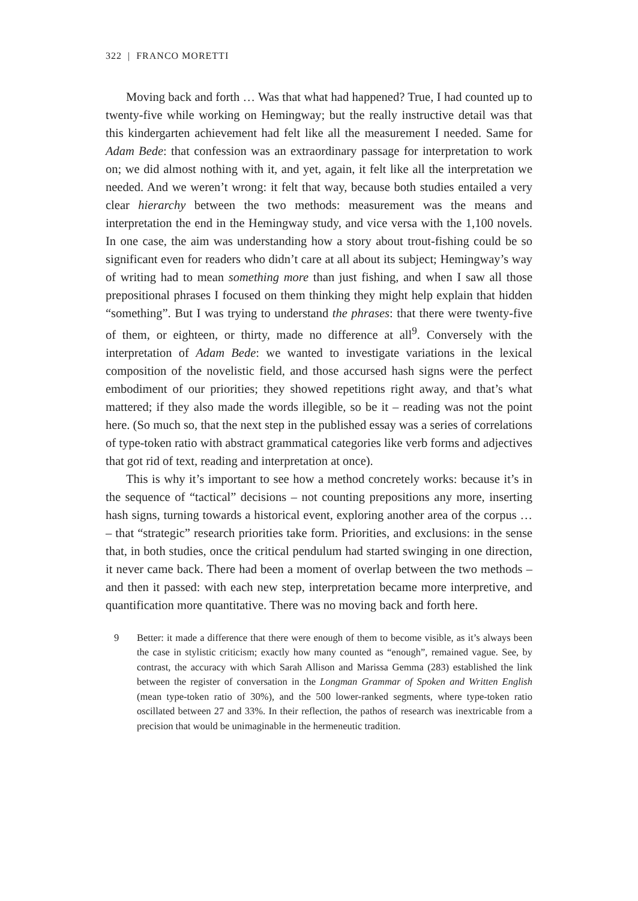322 | FRANCO MORETTI
Moving back and forth … Was that what had happened? True, I had counted up to twenty-five while working on Hemingway; but the really instructive detail was that this kindergarten achievement had felt like all the measurement I needed. Same for Adam Bede: that confession was an extraordinary passage for interpretation to work on; we did almost nothing with it, and yet, again, it felt like all the interpretation we needed. And we weren’t wrong: it felt that way, because both studies entailed a very clear hierarchy between the two methods: measurement was the means and interpretation the end in the Hemingway study, and vice versa with the 1,100 novels. In one case, the aim was understanding how a story about trout-fishing could be so significant even for readers who didn’t care at all about its subject; Hemingway’s way of writing had to mean something more than just fishing, and when I saw all those prepositional phrases I focused on them thinking they might help explain that hidden “something”. But I was trying to understand the phrases: that there were twenty-five of them, or eighteen, or thirty, made no difference at all<sup>9</sup>. Conversely with the interpretation of Adam Bede: we wanted to investigate variations in the lexical composition of the novelistic field, and those accursed hash signs were the perfect embodiment of our priorities; they showed repetitions right away, and that’s what mattered; if they also made the words illegible, so be it – reading was not the point here. (So much so, that the next step in the published essay was a series of correlations of type-token ratio with abstract grammatical categories like verb forms and adjectives that got rid of text, reading and interpretation at once).
This is why it’s important to see how a method concretely works: because it’s in the sequence of “tactical” decisions – not counting prepositions any more, inserting hash signs, turning towards a historical event, exploring another area of the corpus … – that “strategic” research priorities take form. Priorities, and exclusions: in the sense that, in both studies, once the critical pendulum had started swinging in one direction, it never came back. There had been a moment of overlap between the two methods – and then it passed: with each new step, interpretation became more interpretive, and quantification more quantitative. There was no moving back and forth here.
9 Better: it made a difference that there were enough of them to become visible, as it’s always been the case in stylistic criticism; exactly how many counted as “enough”, remained vague. See, by contrast, the accuracy with which Sarah Allison and Marissa Gemma (283) established the link between the register of conversation in the Longman Grammar of Spoken and Written English (mean type-token ratio of 30%), and the 500 lower-ranked segments, where type-token ratio oscillated between 27 and 33%. In their reflection, the pathos of research was inextricable from a precision that would be unimaginable in the hermeneutic tradition.